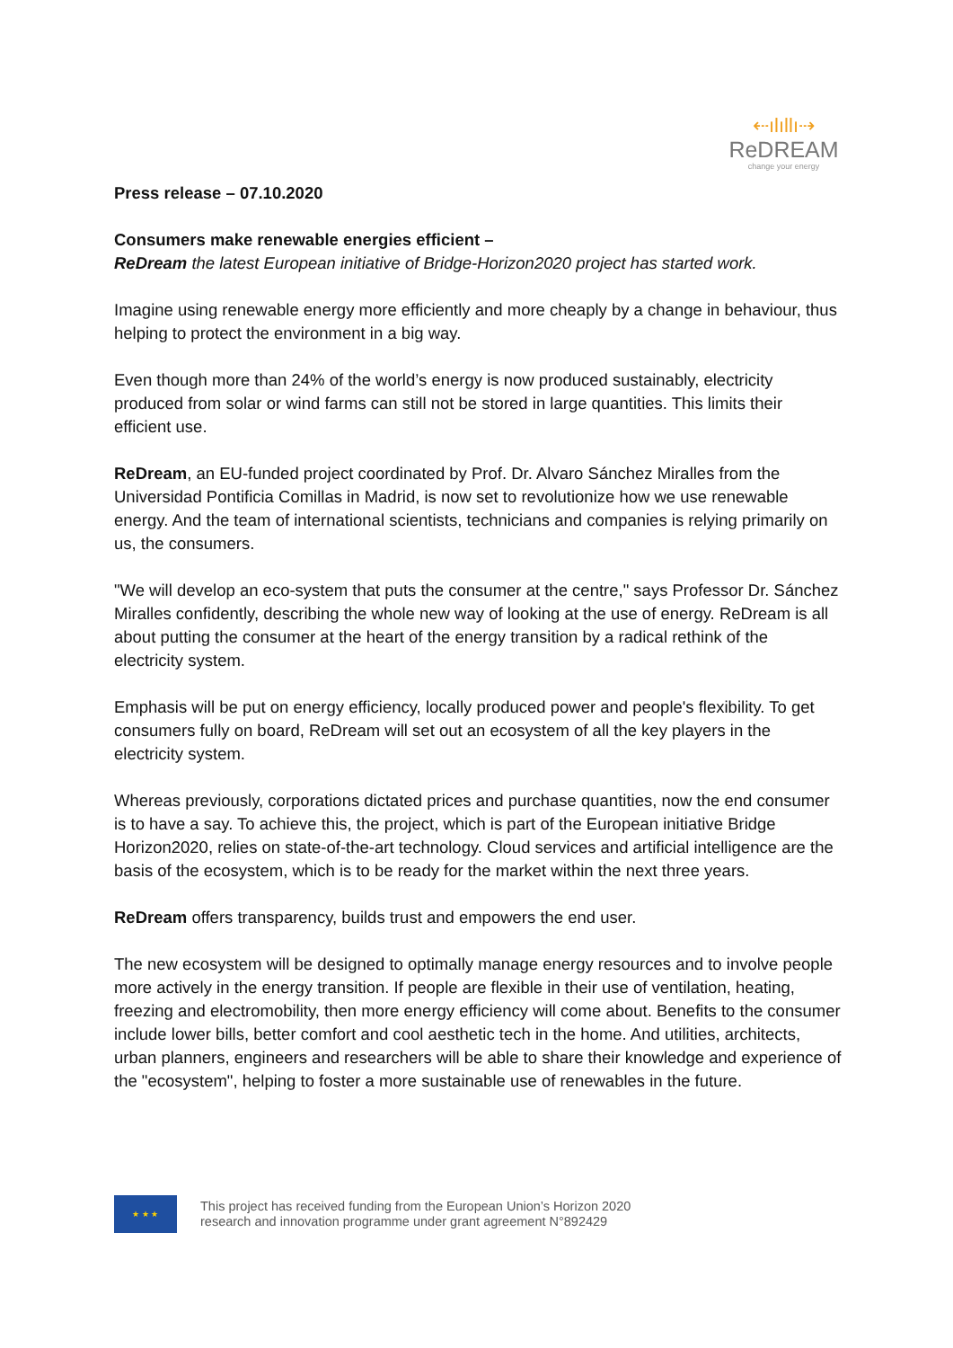⇠ılıllı⇢
ReDREAM
change your energy
Press release – 07.10.2020
Consumers make renewable energies efficient –
ReDream the latest European initiative of Bridge-Horizon2020 project has started work.
Imagine using renewable energy more efficiently and more cheaply by a change in behaviour, thus helping to protect the environment in a big way.
Even though more than 24% of the world’s energy is now produced sustainably, electricity produced from solar or wind farms can still not be stored in large quantities. This limits their efficient use.
ReDream, an EU-funded project coordinated by Prof. Dr. Alvaro Sánchez Miralles from the Universidad Pontificia Comillas in Madrid, is now set to revolutionize how we use renewable energy. And the team of international scientists, technicians and companies is relying primarily on us, the consumers.
"We will develop an eco-system that puts the consumer at the centre," says Professor Dr. Sánchez Miralles confidently, describing the whole new way of looking at the use of energy. ReDream is all about putting the consumer at the heart of the energy transition by a radical rethink of the electricity system.
Emphasis will be put on energy efficiency, locally produced power and people's flexibility. To get consumers fully on board, ReDream will set out an ecosystem of all the key players in the electricity system.
Whereas previously, corporations dictated prices and purchase quantities, now the end consumer is to have a say. To achieve this, the project, which is part of the European initiative Bridge Horizon2020, relies on state-of-the-art technology. Cloud services and artificial intelligence are the basis of the ecosystem, which is to be ready for the market within the next three years.
ReDream offers transparency, builds trust and empowers the end user.
The new ecosystem will be designed to optimally manage energy resources and to involve people more actively in the energy transition. If people are flexible in their use of ventilation, heating, freezing and electromobility, then more energy efficiency will come about. Benefits to the consumer include lower bills, better comfort and cool aesthetic tech in the home. And utilities, architects, urban planners, engineers and researchers will be able to share their knowledge and experience of the "ecosystem", helping to foster a more sustainable use of renewables in the future.
★ ★ ★
This project has received funding from the European Union’s Horizon 2020
research and innovation programme under grant agreement N°892429